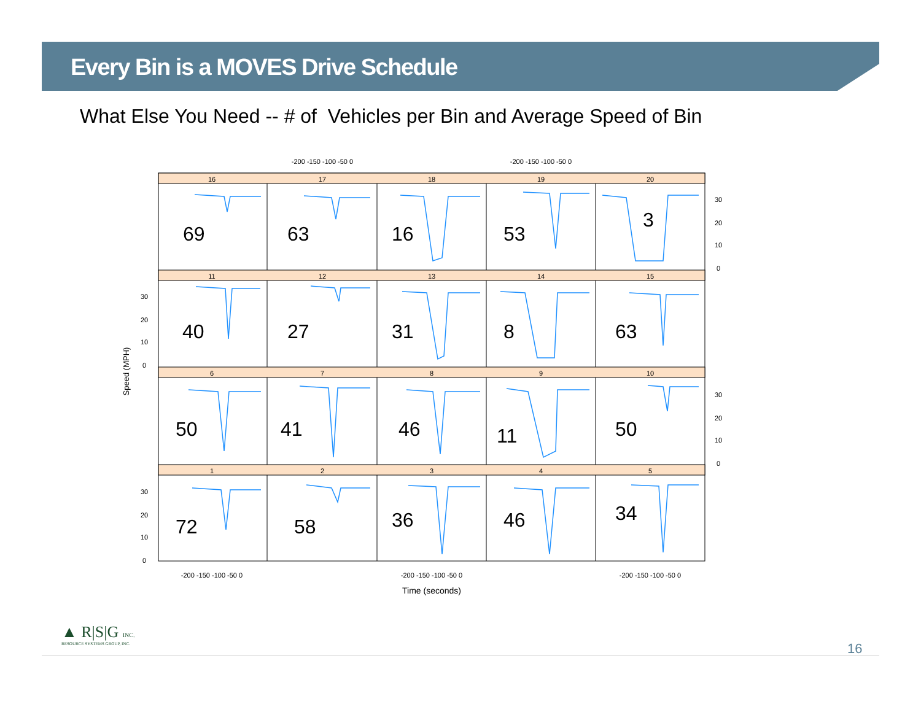Every Bin is a MOVES Drive Schedule
What Else You Need -- # of Vehicles per Bin and Average Speed of Bin
16
17
18
19
20
11
12
13
14
15
6
7
8
9
10
1
2
3
4
5
-200 -150 -100 -50 0
-200 -150 -100 -50 0
-200 -150 -100 -50 0
-200 -150 -100 -50 0
-200 -150 -100 -50 0
Time (seconds)
30
20
10
0
30
20
10
0
30
20
10
0
30
20
10
0
Speed (MPH)
69
63
16
53
3
40
27
31
8
63
50
41
46
11
50
72
58
36
46
34
▲ R|S|G INC.
RESOURCE SYSTEMS GROUP, INC.
16